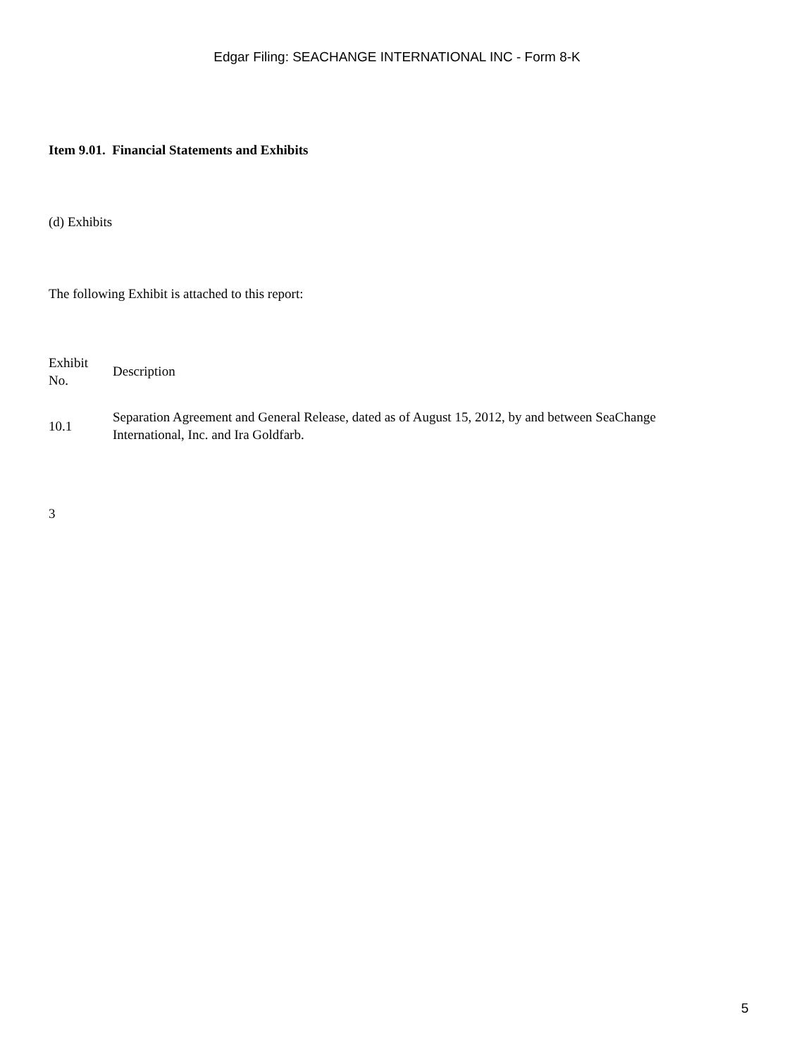Edgar Filing: SEACHANGE INTERNATIONAL INC - Form 8-K
Item 9.01. Financial Statements and Exhibits
(d) Exhibits
The following Exhibit is attached to this report:
| Exhibit No. | Description |
| 10.1 | Separation Agreement and General Release, dated as of August 15, 2012, by and between SeaChange International, Inc. and Ira Goldfarb. |
3
5